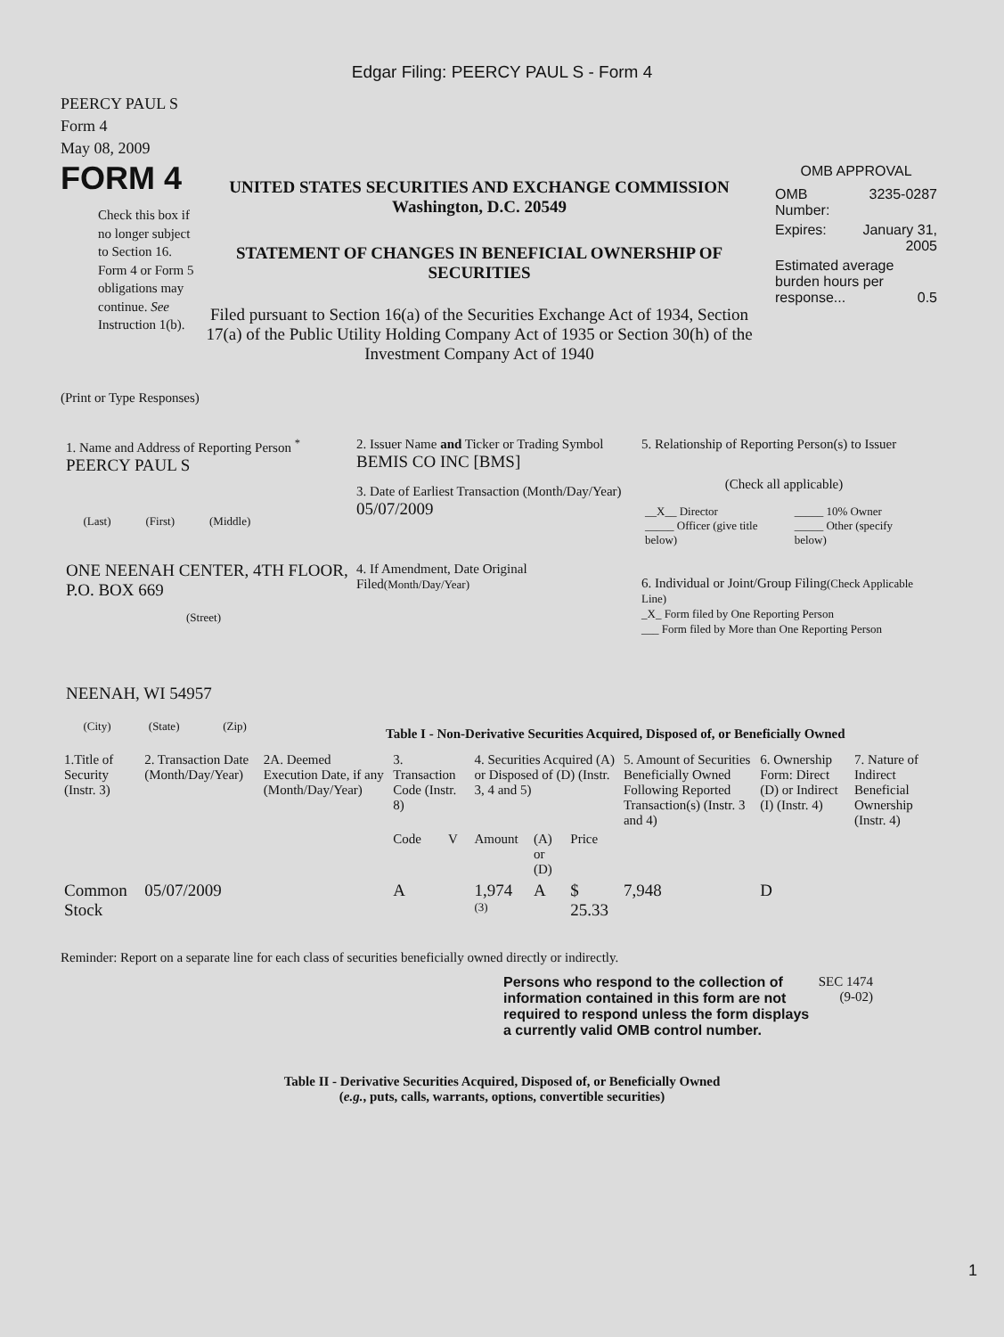Edgar Filing: PEERCY PAUL S - Form 4
PEERCY PAUL S
Form 4
May 08, 2009
FORM 4
Check this box if no longer subject to Section 16. Form 4 or Form 5 obligations may continue. See Instruction 1(b).
UNITED STATES SECURITIES AND EXCHANGE COMMISSION
Washington, D.C. 20549
STATEMENT OF CHANGES IN BENEFICIAL OWNERSHIP OF SECURITIES
Filed pursuant to Section 16(a) of the Securities Exchange Act of 1934, Section 17(a) of the Public Utility Holding Company Act of 1935 or Section 30(h) of the Investment Company Act of 1940
OMB APPROVAL
| OMB Number: | 3235-0287 |
| Expires: | January 31, 2005 |
| Estimated average burden hours per response... 0.5 | |
(Print or Type Responses)
1. Name and Address of Reporting Person <sup>*</sup>
PEERCY PAUL S
(Last) (First) (Middle)
ONE NEENAH CENTER, 4TH FLOOR, P.O. BOX 669
(Street)
NEENAH, WI 54957
(City) (State) (Zip)
2. Issuer Name and Ticker or Trading Symbol
BEMIS CO INC [BMS]
3. Date of Earliest Transaction (Month/Day/Year)
05/07/2009
4. If Amendment, Date Original Filed(Month/Day/Year)
5. Relationship of Reporting Person(s) to Issuer
(Check all applicable)
| __X__ Director _____ Officer (give title below) | _____ 10% Owner _____ Other (specify below) |
6. Individual or Joint/Group Filing(Check Applicable Line)
_X_ Form filed by One Reporting Person
___ Form filed by More than One Reporting Person
Table I - Non-Derivative Securities Acquired, Disposed of, or Beneficially Owned
| 1.Title of Security (Instr. 3) | 2. Transaction Date (Month/Day/Year) | 2A. Deemed Execution Date, if any (Month/Day/Year) | 3. Transaction Code (Instr. 8) | | 4. Securities Acquired (A) or Disposed of (D) (Instr. 3, 4 and 5) | | | 5. Amount of Securities Beneficially Owned Following Reported Transaction(s) (Instr. 3 and 4) | 6. Ownership Form: Direct (D) or Indirect (I) (Instr. 4) | 7. Nature of Indirect Beneficial Ownership (Instr. 4) |
| --- | --- | --- | --- | --- | --- | --- | --- | --- | --- | --- |
| | | | Code | V | Amount | (A) or (D) | Price | | | |
| Common Stock | 05/07/2009 | | A | | 1,974 <sup>(3)</sup> | A | $ 25.33 | 7,948 | D | |
Reminder: Report on a separate line for each class of securities beneficially owned directly or indirectly.
Persons who respond to the collection of information contained in this form are not required to respond unless the form displays a currently valid OMB control number.
SEC 1474 (9-02)
Table II - Derivative Securities Acquired, Disposed of, or Beneficially Owned
(e.g., puts, calls, warrants, options, convertible securities)
1